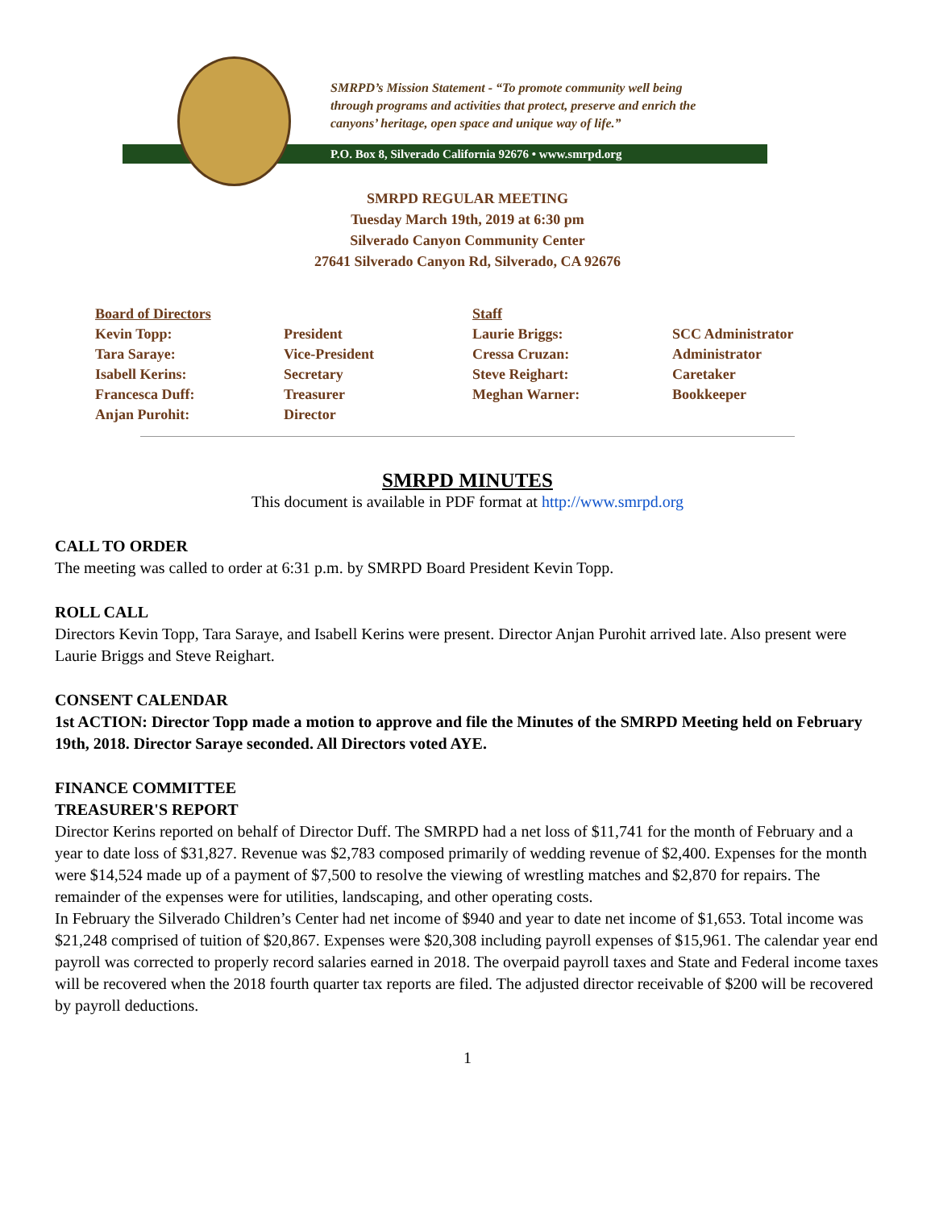SMRPD’s Mission Statement - “To promote community well being
through programs and activities that protect, preserve and enrich the
canyons’ heritage, open space and unique way of life.”
P.O. Box 8, Silverado California 92676 • www.smrpd.org
SMRPD REGULAR MEETING
Tuesday March 19th, 2019 at 6:30 pm
Silverado Canyon Community Center
27641 Silverado Canyon Rd, Silverado, CA 92676
| Board of Directors | | Staff | |
| Kevin Topp: | President | Laurie Briggs: | SCC Administrator |
| Tara Saraye: | Vice-President | Cressa Cruzan: | Administrator |
| Isabell Kerins: | Secretary | Steve Reighart: | Caretaker |
| Francesca Duff: | Treasurer | Meghan Warner: | Bookkeeper |
| Anjan Purohit: | Director | | |
SMRPD MINUTES
This document is available in PDF format at http://www.smrpd.org
CALL TO ORDER
The meeting was called to order at 6:31 p.m. by SMRPD Board President Kevin Topp.
ROLL CALL
Directors Kevin Topp, Tara Saraye, and Isabell Kerins were present. Director Anjan Purohit arrived late. Also present were Laurie Briggs and Steve Reighart.
CONSENT CALENDAR
1st ACTION: Director Topp made a motion to approve and file the Minutes of the SMRPD Meeting held on February 19th, 2018. Director Saraye seconded. All Directors voted AYE.
FINANCE COMMITTEE
TREASURER'S REPORT
Director Kerins reported on behalf of Director Duff. The SMRPD had a net loss of $11,741 for the month of February and a year to date loss of $31,827. Revenue was $2,783 composed primarily of wedding revenue of $2,400. Expenses for the month were $14,524 made up of a payment of $7,500 to resolve the viewing of wrestling matches and $2,870 for repairs. The remainder of the expenses were for utilities, landscaping, and other operating costs.
In February the Silverado Children’s Center had net income of $940 and year to date net income of $1,653. Total income was $21,248 comprised of tuition of $20,867. Expenses were $20,308 including payroll expenses of $15,961. The calendar year end payroll was corrected to properly record salaries earned in 2018. The overpaid payroll taxes and State and Federal income taxes will be recovered when the 2018 fourth quarter tax reports are filed. The adjusted director receivable of $200 will be recovered by payroll deductions.
1